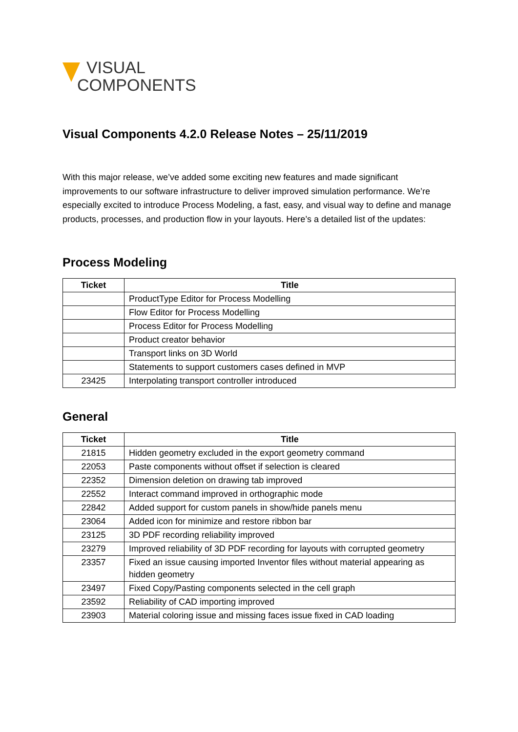VISUAL
COMPONENTS
Visual Components 4.2.0 Release Notes – 25/11/2019
With this major release, we’ve added some exciting new features and made significant improvements to our software infrastructure to deliver improved simulation performance. We’re especially excited to introduce Process Modeling, a fast, easy, and visual way to define and manage products, processes, and production flow in your layouts. Here’s a detailed list of the updates:
Process Modeling
| Ticket | Title |
| --- | --- |
| | ProductType Editor for Process Modelling |
| | Flow Editor for Process Modelling |
| | Process Editor for Process Modelling |
| | Product creator behavior |
| | Transport links on 3D World |
| | Statements to support customers cases defined in MVP |
| 23425 | Interpolating transport controller introduced |
General
| Ticket | Title |
| --- | --- |
| 21815 | Hidden geometry excluded in the export geometry command |
| 22053 | Paste components without offset if selection is cleared |
| 22352 | Dimension deletion on drawing tab improved |
| 22552 | Interact command improved in orthographic mode |
| 22842 | Added support for custom panels in show/hide panels menu |
| 23064 | Added icon for minimize and restore ribbon bar |
| 23125 | 3D PDF recording reliability improved |
| 23279 | Improved reliability of 3D PDF recording for layouts with corrupted geometry |
| 23357 | Fixed an issue causing imported Inventor files without material appearing as hidden geometry |
| 23497 | Fixed Copy/Pasting components selected in the cell graph |
| 23592 | Reliability of CAD importing improved |
| 23903 | Material coloring issue and missing faces issue fixed in CAD loading |